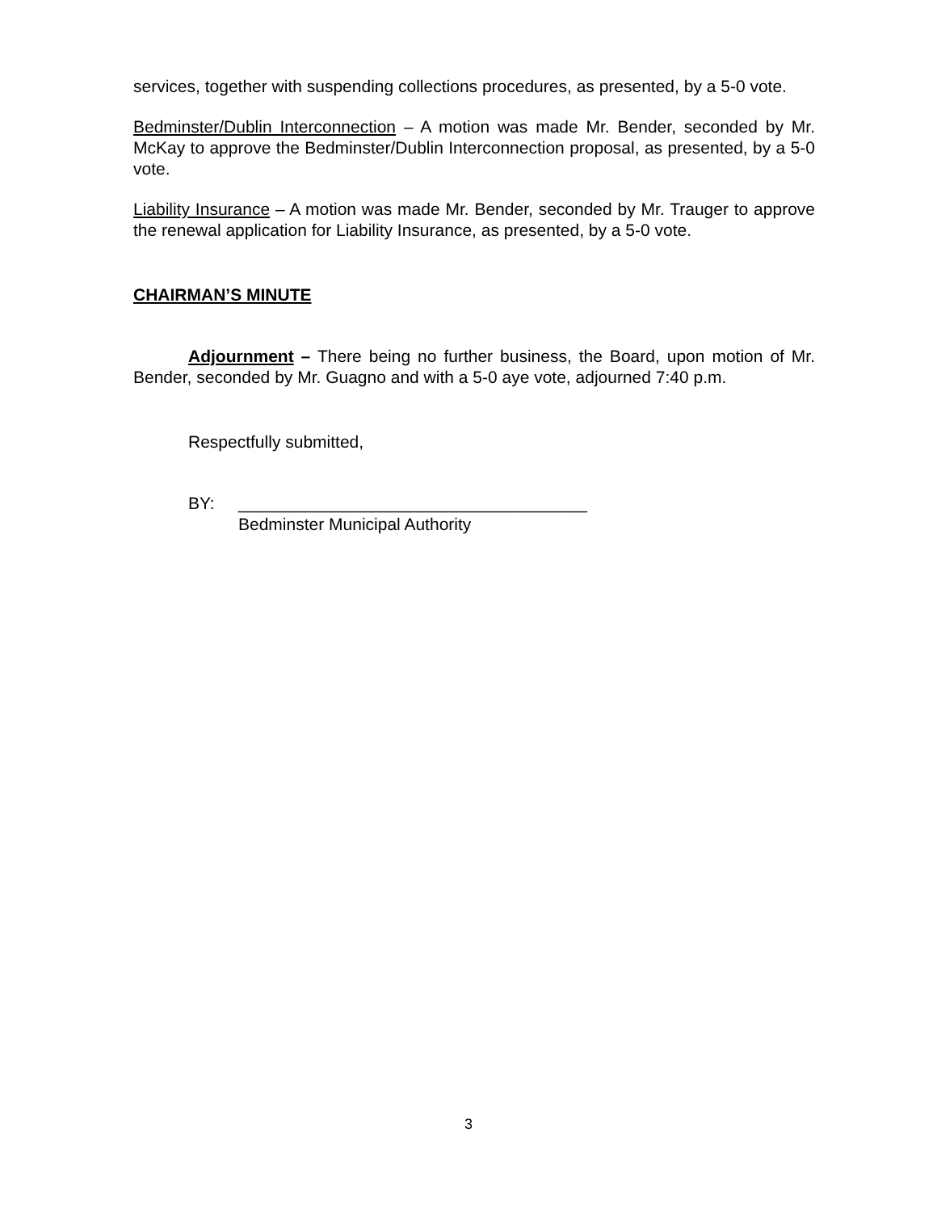services, together with suspending collections procedures, as presented, by a 5-0 vote.
Bedminster/Dublin Interconnection – A motion was made Mr. Bender, seconded by Mr. McKay to approve the Bedminster/Dublin Interconnection proposal, as presented, by a 5-0 vote.
Liability Insurance – A motion was made Mr. Bender, seconded by Mr. Trauger to approve the renewal application for Liability Insurance, as presented, by a 5-0 vote.
CHAIRMAN’S MINUTE
Adjournment – There being no further business, the Board, upon motion of Mr. Bender, seconded by Mr. Guagno and with a 5-0 aye vote, adjourned 7:40 p.m.
Respectfully submitted,
BY: _____________________________________
Bedminster Municipal Authority
3